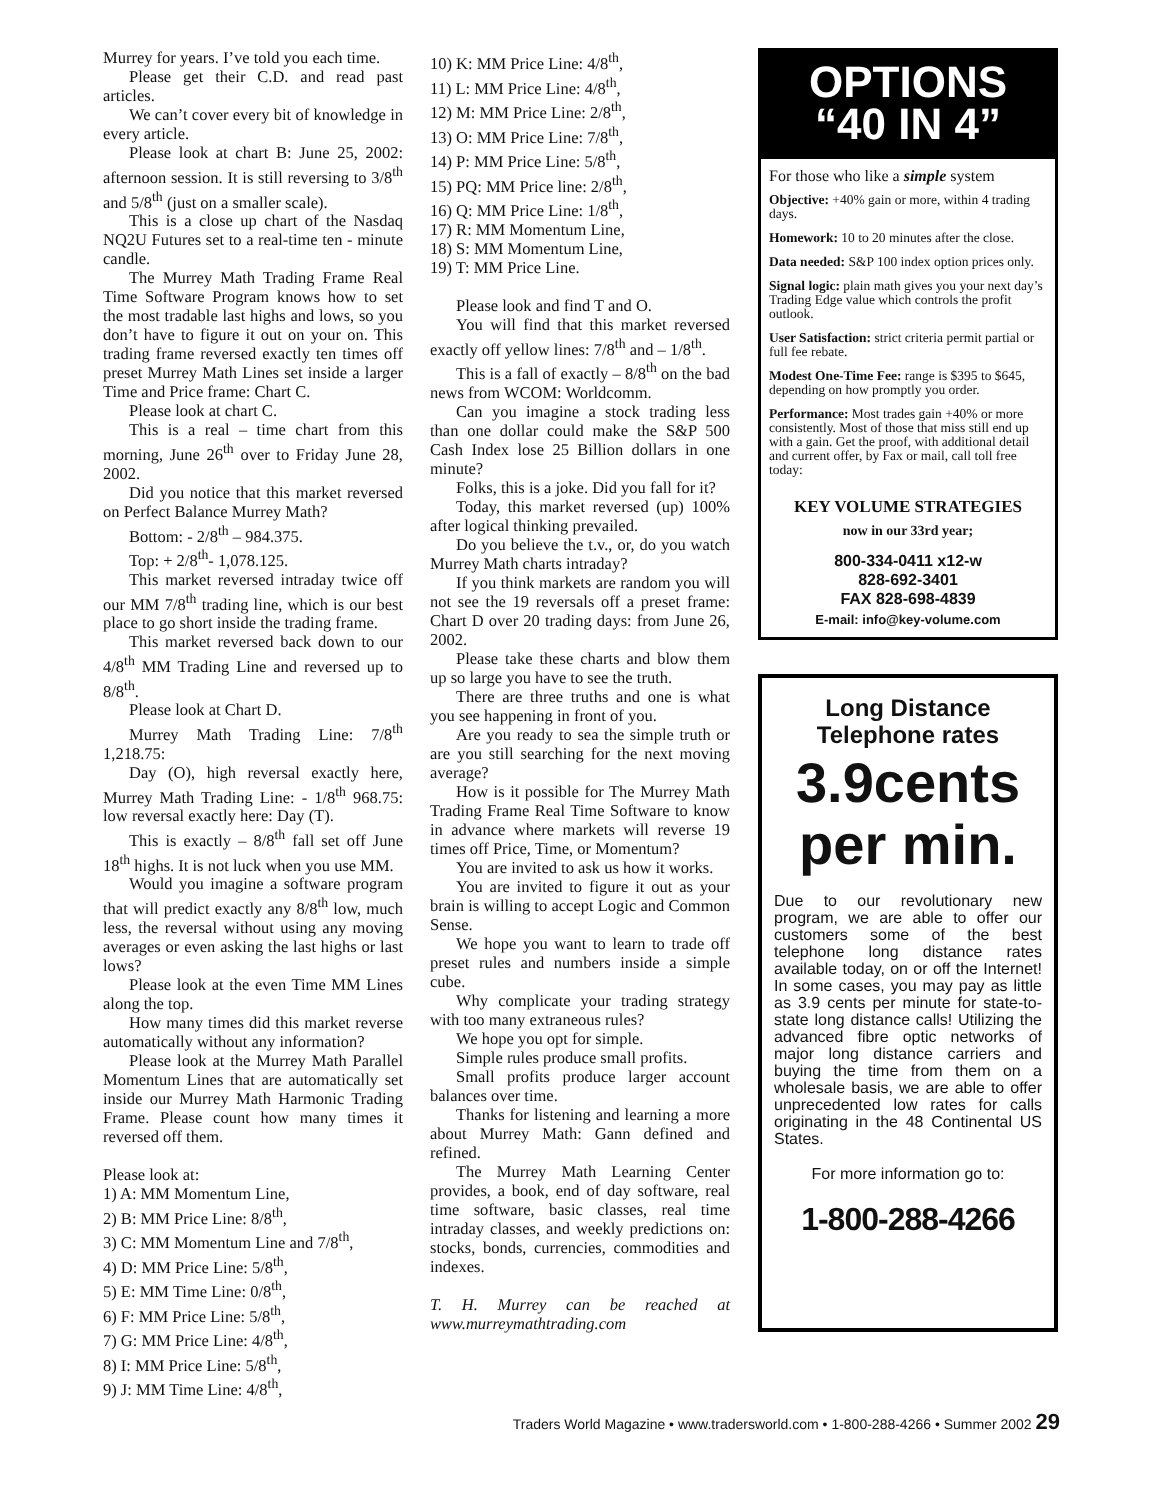Murrey for years. I’ve told you each time.
Please get their C.D. and read past articles.
We can’t cover every bit of knowledge in every article.
Please look at chart B: June 25, 2002: afternoon session. It is still reversing to 3/8<sup>th</sup> and 5/8<sup>th</sup> (just on a smaller scale).
This is a close up chart of the Nasdaq NQ2U Futures set to a real-time ten - minute candle.
The Murrey Math Trading Frame Real Time Software Program knows how to set the most tradable last highs and lows, so you don’t have to figure it out on your on. This trading frame reversed exactly ten times off preset Murrey Math Lines set inside a larger Time and Price frame: Chart C.
Please look at chart C.
This is a real – time chart from this morning, June 26<sup>th</sup> over to Friday June 28, 2002.
Did you notice that this market reversed on Perfect Balance Murrey Math?
Bottom: - 2/8<sup>th</sup> – 984.375.
Top: + 2/8<sup>th</sup>- 1,078.125.
This market reversed intraday twice off our MM 7/8<sup>th</sup> trading line, which is our best place to go short inside the trading frame.
This market reversed back down to our 4/8<sup>th</sup> MM Trading Line and reversed up to 8/8<sup>th</sup>.
Please look at Chart D.
Murrey Math Trading Line: 7/8<sup>th</sup> 1,218.75:
Day (O), high reversal exactly here, Murrey Math Trading Line: - 1/8<sup>th</sup> 968.75: low reversal exactly here: Day (T).
This is exactly – 8/8<sup>th</sup> fall set off June 18<sup>th</sup> highs. It is not luck when you use MM.
Would you imagine a software program that will predict exactly any 8/8<sup>th</sup> low, much less, the reversal without using any moving averages or even asking the last highs or last lows?
Please look at the even Time MM Lines along the top.
How many times did this market reverse automatically without any information?
Please look at the Murrey Math Parallel Momentum Lines that are automatically set inside our Murrey Math Harmonic Trading Frame. Please count how many times it reversed off them.
Please look at:
1) A: MM Momentum Line,
2) B: MM Price Line: 8/8<sup>th</sup>,
3) C: MM Momentum Line and 7/8<sup>th</sup>,
4) D: MM Price Line: 5/8<sup>th</sup>,
5) E: MM Time Line: 0/8<sup>th</sup>,
6) F: MM Price Line: 5/8<sup>th</sup>,
7) G: MM Price Line: 4/8<sup>th</sup>,
8) I: MM Price Line: 5/8<sup>th</sup>,
9) J: MM Time Line: 4/8<sup>th</sup>,
10) K: MM Price Line: 4/8<sup>th</sup>,
11) L: MM Price Line: 4/8<sup>th</sup>,
12) M: MM Price Line: 2/8<sup>th</sup>,
13) O: MM Price Line: 7/8<sup>th</sup>,
14) P: MM Price Line: 5/8<sup>th</sup>,
15) PQ: MM Price line: 2/8<sup>th</sup>,
16) Q: MM Price Line: 1/8<sup>th</sup>,
17) R: MM Momentum Line,
18) S: MM Momentum Line,
19) T: MM Price Line.
Please look and find T and O.
You will find that this market reversed exactly off yellow lines: 7/8<sup>th</sup> and – 1/8<sup>th</sup>.
This is a fall of exactly – 8/8<sup>th</sup> on the bad news from WCOM: Worldcomm.
Can you imagine a stock trading less than one dollar could make the S&P 500 Cash Index lose 25 Billion dollars in one minute?
Folks, this is a joke. Did you fall for it?
Today, this market reversed (up) 100% after logical thinking prevailed.
Do you believe the t.v., or, do you watch Murrey Math charts intraday?
If you think markets are random you will not see the 19 reversals off a preset frame: Chart D over 20 trading days: from June 26, 2002.
Please take these charts and blow them up so large you have to see the truth.
There are three truths and one is what you see happening in front of you.
Are you ready to sea the simple truth or are you still searching for the next moving average?
How is it possible for The Murrey Math Trading Frame Real Time Software to know in advance where markets will reverse 19 times off Price, Time, or Momentum?
You are invited to ask us how it works.
You are invited to figure it out as your brain is willing to accept Logic and Common Sense.
We hope you want to learn to trade off preset rules and numbers inside a simple cube.
Why complicate your trading strategy with too many extraneous rules?
We hope you opt for simple.
Simple rules produce small profits.
Small profits produce larger account balances over time.
Thanks for listening and learning a more about Murrey Math: Gann defined and refined.
The Murrey Math Learning Center provides, a book, end of day software, real time software, basic classes, real time intraday classes, and weekly predictions on: stocks, bonds, currencies, commodities and indexes.
T. H. Murrey can be reached at www.murreymathtrading.com
OPTIONS
“40 IN 4”
For those who like a simple system
Objective: +40% gain or more, within 4 trading days.
Homework: 10 to 20 minutes after the close.
Data needed: S&P 100 index option prices only.
Signal logic: plain math gives you your next day’s Trading Edge value which controls the profit outlook.
User Satisfaction: strict criteria permit partial or full fee rebate.
Modest One-Time Fee: range is $395 to $645, depending on how promptly you order.
Performance: Most trades gain +40% or more consistently. Most of those that miss still end up with a gain. Get the proof, with additional detail and current offer, by Fax or mail, call toll free today:
KEY VOLUME STRATEGIES
now in our 33rd year;
800-334-0411 x12-w
828-692-3401
FAX 828-698-4839
E-mail: info@key-volume.com
Long Distance
Telephone rates
3.9cents
per min.
Due to our revolutionary new program, we are able to offer our customers some of the best telephone long distance rates available today, on or off the Internet! In some cases, you may pay as little as 3.9 cents per minute for state-to-state long distance calls! Utilizing the advanced fibre optic networks of major long distance carriers and buying the time from them on a wholesale basis, we are able to offer unprecedented low rates for calls originating in the 48 Continental US States.
For more information go to:
1-800-288-4266
Traders World Magazine • www.tradersworld.com • 1-800-288-4266 • Summer 2002 29